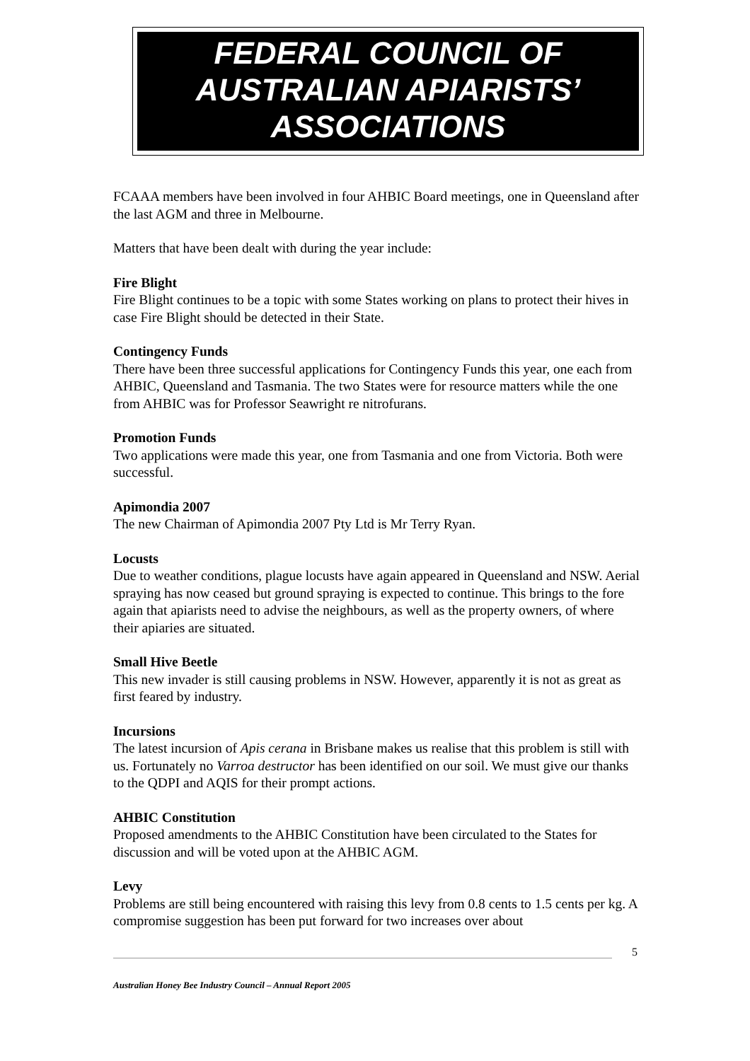FEDERAL COUNCIL OF
AUSTRALIAN APIARISTS’
ASSOCIATIONS
FCAAA members have been involved in four AHBIC Board meetings, one in Queensland after the last AGM and three in Melbourne.
Matters that have been dealt with during the year include:
Fire Blight
Fire Blight continues to be a topic with some States working on plans to protect their hives in case Fire Blight should be detected in their State.
Contingency Funds
There have been three successful applications for Contingency Funds this year, one each from AHBIC, Queensland and Tasmania. The two States were for resource matters while the one from AHBIC was for Professor Seawright re nitrofurans.
Promotion Funds
Two applications were made this year, one from Tasmania and one from Victoria. Both were successful.
Apimondia 2007
The new Chairman of Apimondia 2007 Pty Ltd is Mr Terry Ryan.
Locusts
Due to weather conditions, plague locusts have again appeared in Queensland and NSW. Aerial spraying has now ceased but ground spraying is expected to continue. This brings to the fore again that apiarists need to advise the neighbours, as well as the property owners, of where their apiaries are situated.
Small Hive Beetle
This new invader is still causing problems in NSW. However, apparently it is not as great as first feared by industry.
Incursions
The latest incursion of Apis cerana in Brisbane makes us realise that this problem is still with us. Fortunately no Varroa destructor has been identified on our soil. We must give our thanks to the QDPI and AQIS for their prompt actions.
AHBIC Constitution
Proposed amendments to the AHBIC Constitution have been circulated to the States for discussion and will be voted upon at the AHBIC AGM.
Levy
Problems are still being encountered with raising this levy from 0.8 cents to 1.5 cents per kg. A compromise suggestion has been put forward for two increases over about
5
Australian Honey Bee Industry Council – Annual Report 2005